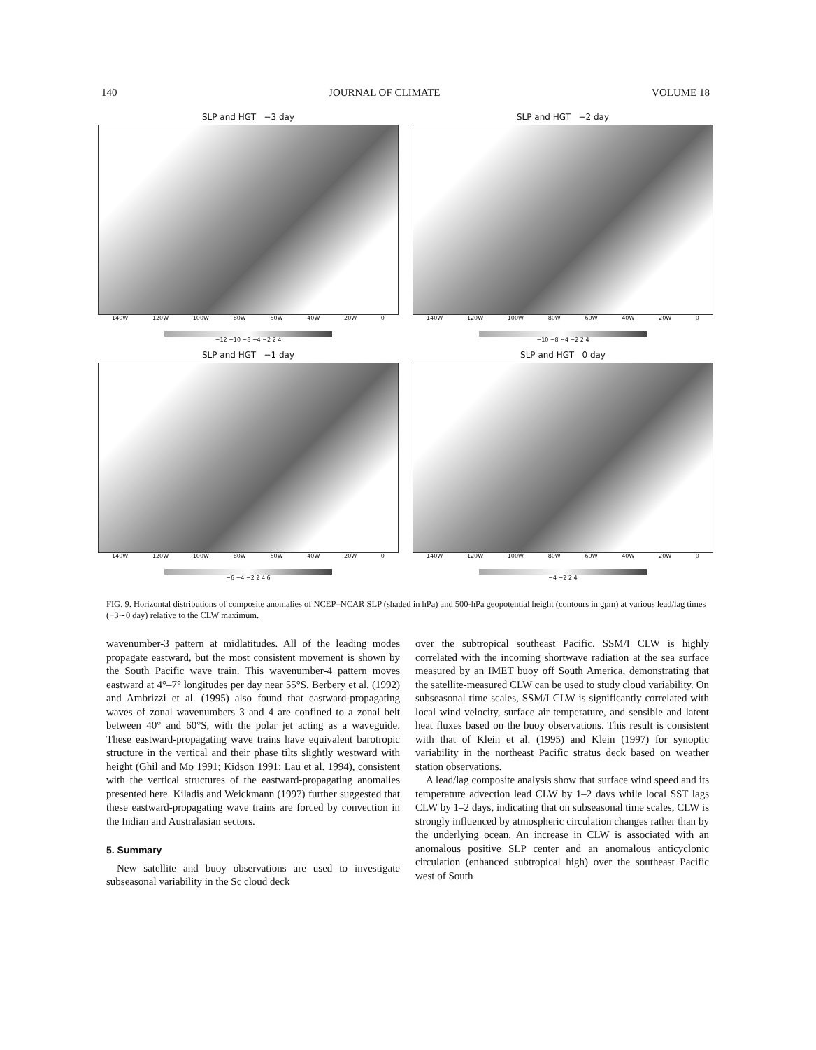140 JOURNAL OF CLIMATE VOLUME 18
SLP and HGT −3 day
140W 120W 100W 80W 60W 40W 20W 0
−12 −10 −8 −4 −2 2 4
SLP and HGT −2 day
140W 120W 100W 80W 60W 40W 20W 0
−10 −8 −4 −2 2 4
SLP and HGT −1 day
140W 120W 100W 80W 60W 40W 20W 0
−6 −4 −2 2 4 6
SLP and HGT 0 day
140W 120W 100W 80W 60W 40W 20W 0
−4 −2 2 4
FIG. 9. Horizontal distributions of composite anomalies of NCEP–NCAR SLP (shaded in hPa) and 500-hPa geopotential height (contours in gpm) at various lead/lag times (−3∼0 day) relative to the CLW maximum.
wavenumber-3 pattern at midlatitudes. All of the leading modes propagate eastward, but the most consistent movement is shown by the South Pacific wave train. This wavenumber-4 pattern moves eastward at 4°–7° longitudes per day near 55°S. Berbery et al. (1992) and Ambrizzi et al. (1995) also found that eastward-propagating waves of zonal wavenumbers 3 and 4 are confined to a zonal belt between 40° and 60°S, with the polar jet acting as a waveguide. These eastward-propagating wave trains have equivalent barotropic structure in the vertical and their phase tilts slightly westward with height (Ghil and Mo 1991; Kidson 1991; Lau et al. 1994), consistent with the vertical structures of the eastward-propagating anomalies presented here. Kiladis and Weickmann (1997) further suggested that these eastward-propagating wave trains are forced by convection in the Indian and Australasian sectors.
5. Summary
New satellite and buoy observations are used to investigate subseasonal variability in the Sc cloud deck
over the subtropical southeast Pacific. SSM/I CLW is highly correlated with the incoming shortwave radiation at the sea surface measured by an IMET buoy off South America, demonstrating that the satellite-measured CLW can be used to study cloud variability. On subseasonal time scales, SSM/I CLW is significantly correlated with local wind velocity, surface air temperature, and sensible and latent heat fluxes based on the buoy observations. This result is consistent with that of Klein et al. (1995) and Klein (1997) for synoptic variability in the northeast Pacific stratus deck based on weather station observations.
A lead/lag composite analysis show that surface wind speed and its temperature advection lead CLW by 1–2 days while local SST lags CLW by 1–2 days, indicating that on subseasonal time scales, CLW is strongly influenced by atmospheric circulation changes rather than by the underlying ocean. An increase in CLW is associated with an anomalous positive SLP center and an anomalous anticyclonic circulation (enhanced subtropical high) over the southeast Pacific west of South